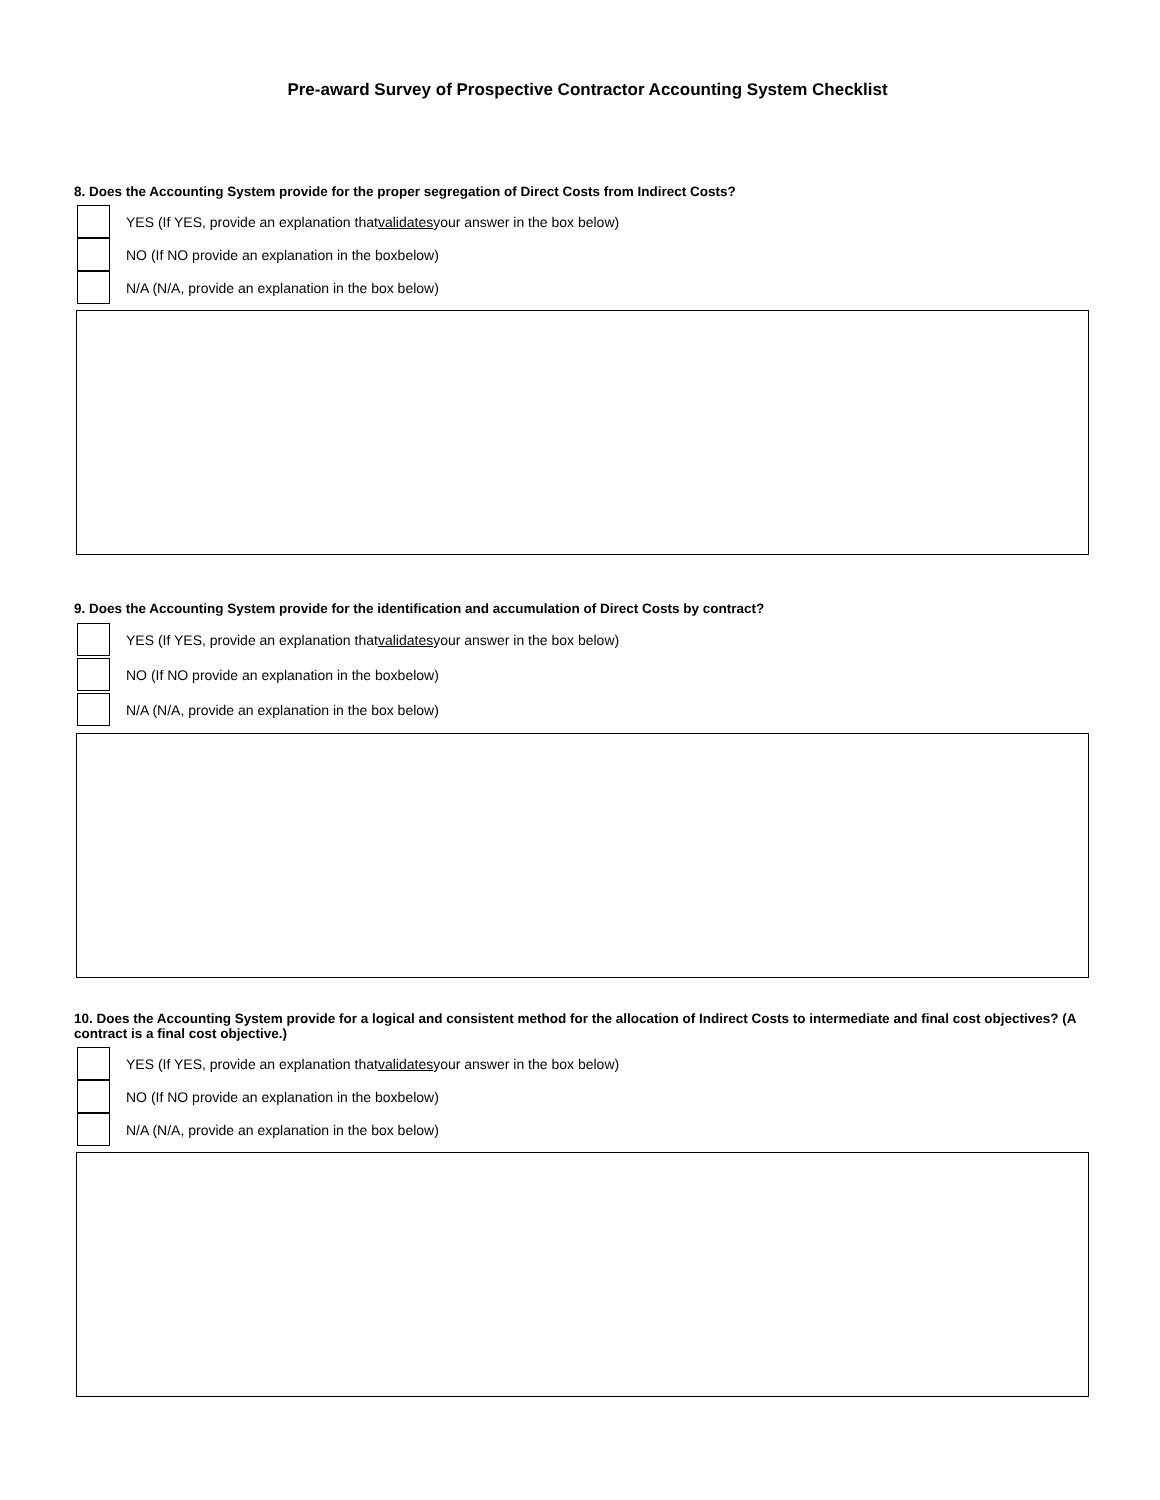Pre-award Survey of Prospective Contractor Accounting System Checklist
8. Does the Accounting System provide for the proper segregation of Direct Costs from Indirect Costs?
YES (If YES, provide an explanation that validates your answer in the box below)
NO (If NO provide an explanation in the boxbelow)
N/A (N/A, provide an explanation in the box below)
9. Does the Accounting System provide for the identification and accumulation of Direct Costs by contract?
YES (If YES, provide an explanation that validates your answer in the box below)
NO (If NO provide an explanation in the boxbelow)
N/A (N/A, provide an explanation in the box below)
10. Does the Accounting System provide for a logical and consistent method for the allocation of Indirect Costs to intermediate and final cost objectives? (A contract is a final cost objective.)
YES (If YES, provide an explanation that validates your answer in the box below)
NO (If NO provide an explanation in the boxbelow)
N/A (N/A, provide an explanation in the box below)